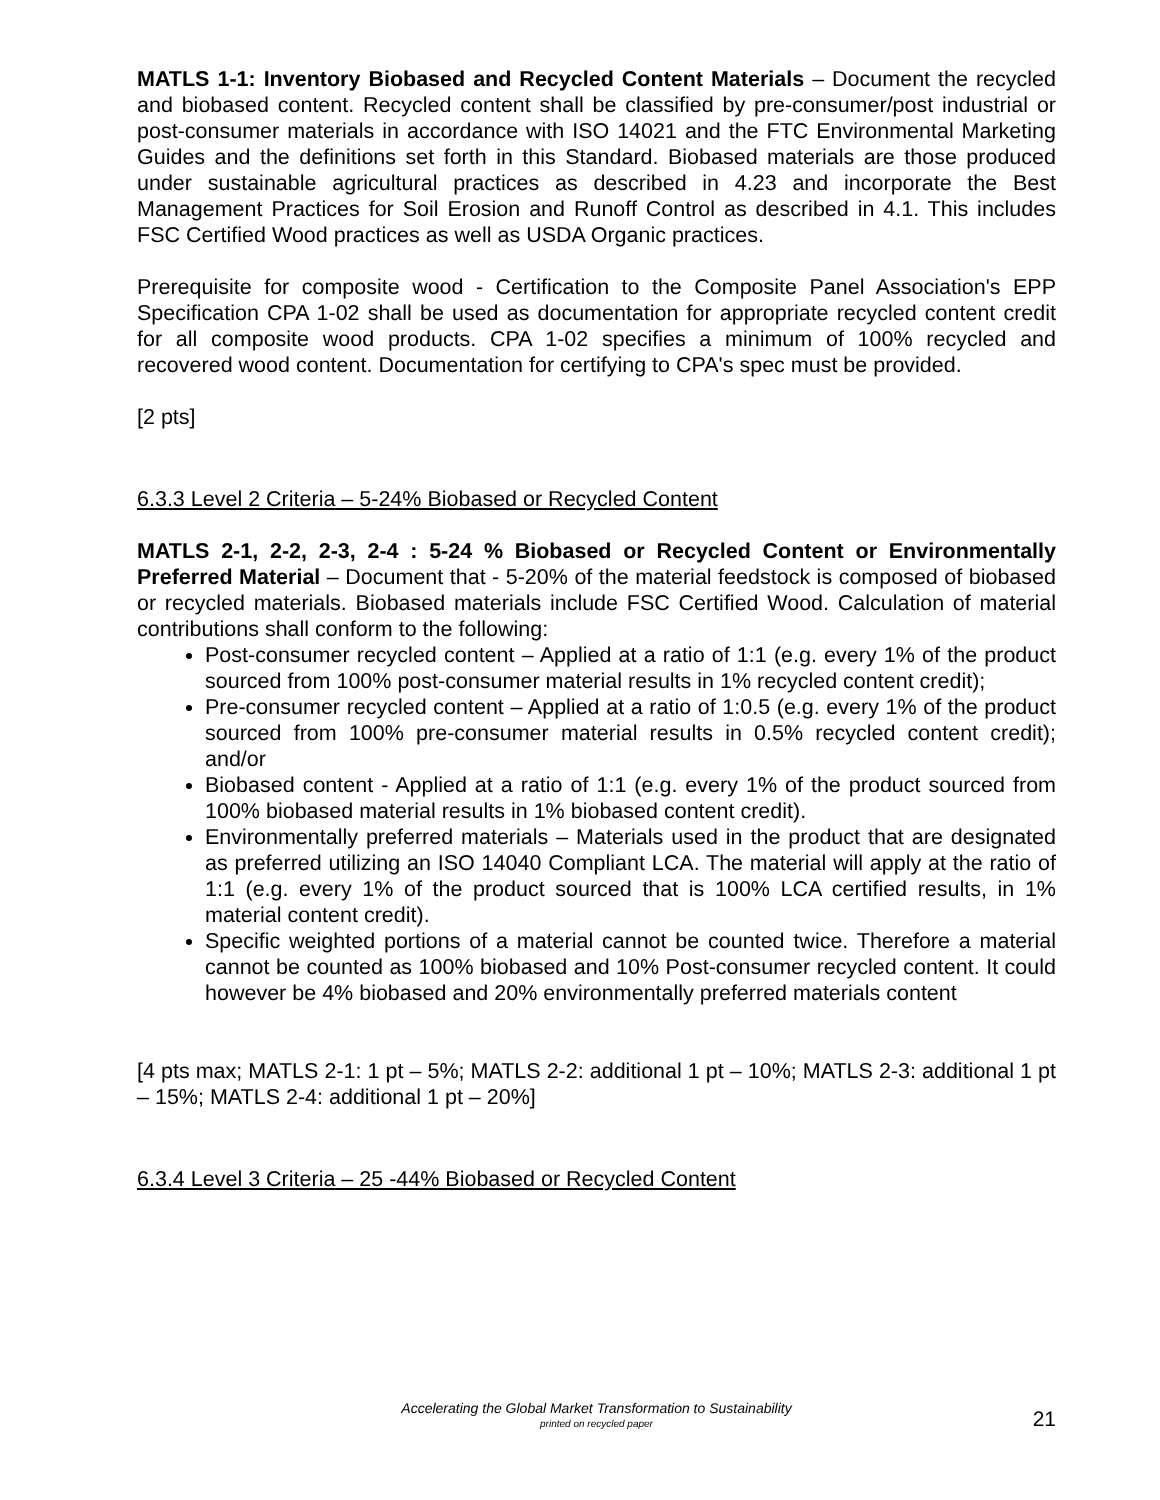MATLS 1-1: Inventory Biobased and Recycled Content Materials – Document the recycled and biobased content. Recycled content shall be classified by pre-consumer/post industrial or post-consumer materials in accordance with ISO 14021 and the FTC Environmental Marketing Guides and the definitions set forth in this Standard. Biobased materials are those produced under sustainable agricultural practices as described in 4.23 and incorporate the Best Management Practices for Soil Erosion and Runoff Control as described in 4.1. This includes FSC Certified Wood practices as well as USDA Organic practices.
Prerequisite for composite wood - Certification to the Composite Panel Association's EPP Specification CPA 1-02 shall be used as documentation for appropriate recycled content credit for all composite wood products. CPA 1-02 specifies a minimum of 100% recycled and recovered wood content. Documentation for certifying to CPA's spec must be provided.
[2 pts]
6.3.3 Level 2 Criteria – 5-24% Biobased or Recycled Content
MATLS 2-1, 2-2, 2-3, 2-4 : 5-24 % Biobased or Recycled Content or Environmentally Preferred Material – Document that - 5-20% of the material feedstock is composed of biobased or recycled materials. Biobased materials include FSC Certified Wood. Calculation of material contributions shall conform to the following:
Post-consumer recycled content – Applied at a ratio of 1:1 (e.g. every 1% of the product sourced from 100% post-consumer material results in 1% recycled content credit);
Pre-consumer recycled content – Applied at a ratio of 1:0.5 (e.g. every 1% of the product sourced from 100% pre-consumer material results in 0.5% recycled content credit); and/or
Biobased content - Applied at a ratio of 1:1 (e.g. every 1% of the product sourced from 100% biobased material results in 1% biobased content credit).
Environmentally preferred materials – Materials used in the product that are designated as preferred utilizing an ISO 14040 Compliant LCA. The material will apply at the ratio of 1:1 (e.g. every 1% of the product sourced that is 100% LCA certified results, in 1% material content credit).
Specific weighted portions of a material cannot be counted twice. Therefore a material cannot be counted as 100% biobased and 10% Post-consumer recycled content. It could however be 4% biobased and 20% environmentally preferred materials content
[4 pts max; MATLS 2-1: 1 pt – 5%; MATLS 2-2: additional 1 pt – 10%; MATLS 2-3: additional 1 pt – 15%; MATLS 2-4: additional 1 pt – 20%]
6.3.4 Level 3 Criteria – 25 -44% Biobased or Recycled Content
Accelerating the Global Market Transformation to Sustainability
printed on recycled paper
21